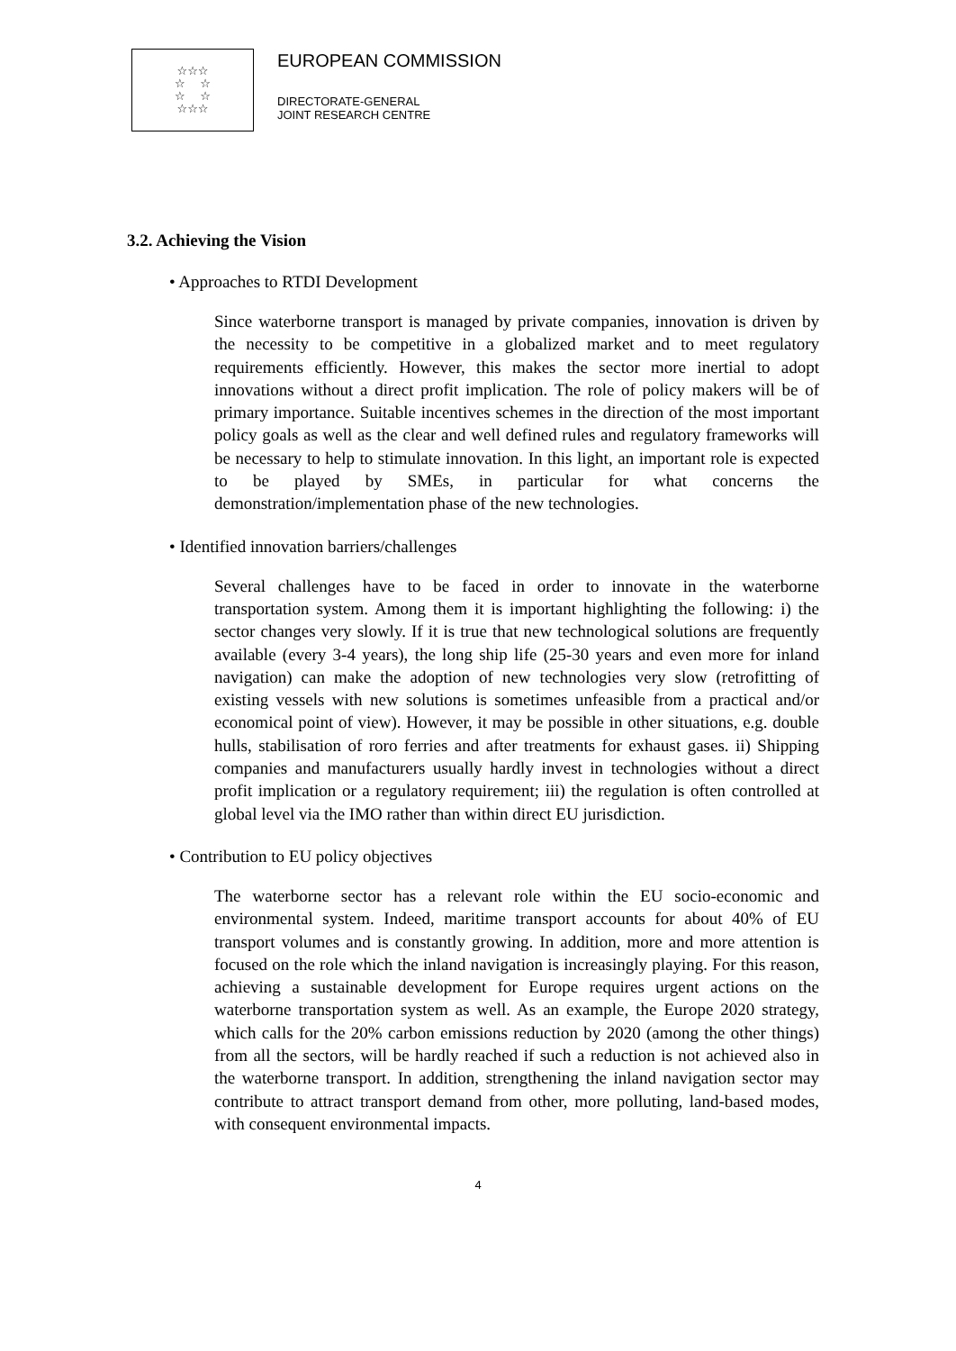☆☆☆
☆ ☆
☆ ☆
☆☆☆
EUROPEAN COMMISSION
DIRECTORATE-GENERAL
JOINT RESEARCH CENTRE
3.2. Achieving the Vision
• Approaches to RTDI Development
Since waterborne transport is managed by private companies, innovation is driven by the necessity to be competitive in a globalized market and to meet regulatory requirements efficiently. However, this makes the sector more inertial to adopt innovations without a direct profit implication. The role of policy makers will be of primary importance. Suitable incentives schemes in the direction of the most important policy goals as well as the clear and well defined rules and regulatory frameworks will be necessary to help to stimulate innovation. In this light, an important role is expected to be played by SMEs, in particular for what concerns the demonstration/implementation phase of the new technologies.
• Identified innovation barriers/challenges
Several challenges have to be faced in order to innovate in the waterborne transportation system. Among them it is important highlighting the following: i) the sector changes very slowly. If it is true that new technological solutions are frequently available (every 3-4 years), the long ship life (25-30 years and even more for inland navigation) can make the adoption of new technologies very slow (retrofitting of existing vessels with new solutions is sometimes unfeasible from a practical and/or economical point of view). However, it may be possible in other situations, e.g. double hulls, stabilisation of roro ferries and after treatments for exhaust gases. ii) Shipping companies and manufacturers usually hardly invest in technologies without a direct profit implication or a regulatory requirement; iii) the regulation is often controlled at global level via the IMO rather than within direct EU jurisdiction.
• Contribution to EU policy objectives
The waterborne sector has a relevant role within the EU socio-economic and environmental system. Indeed, maritime transport accounts for about 40% of EU transport volumes and is constantly growing. In addition, more and more attention is focused on the role which the inland navigation is increasingly playing. For this reason, achieving a sustainable development for Europe requires urgent actions on the waterborne transportation system as well. As an example, the Europe 2020 strategy, which calls for the 20% carbon emissions reduction by 2020 (among the other things) from all the sectors, will be hardly reached if such a reduction is not achieved also in the waterborne transport. In addition, strengthening the inland navigation sector may contribute to attract transport demand from other, more polluting, land-based modes, with consequent environmental impacts.
4